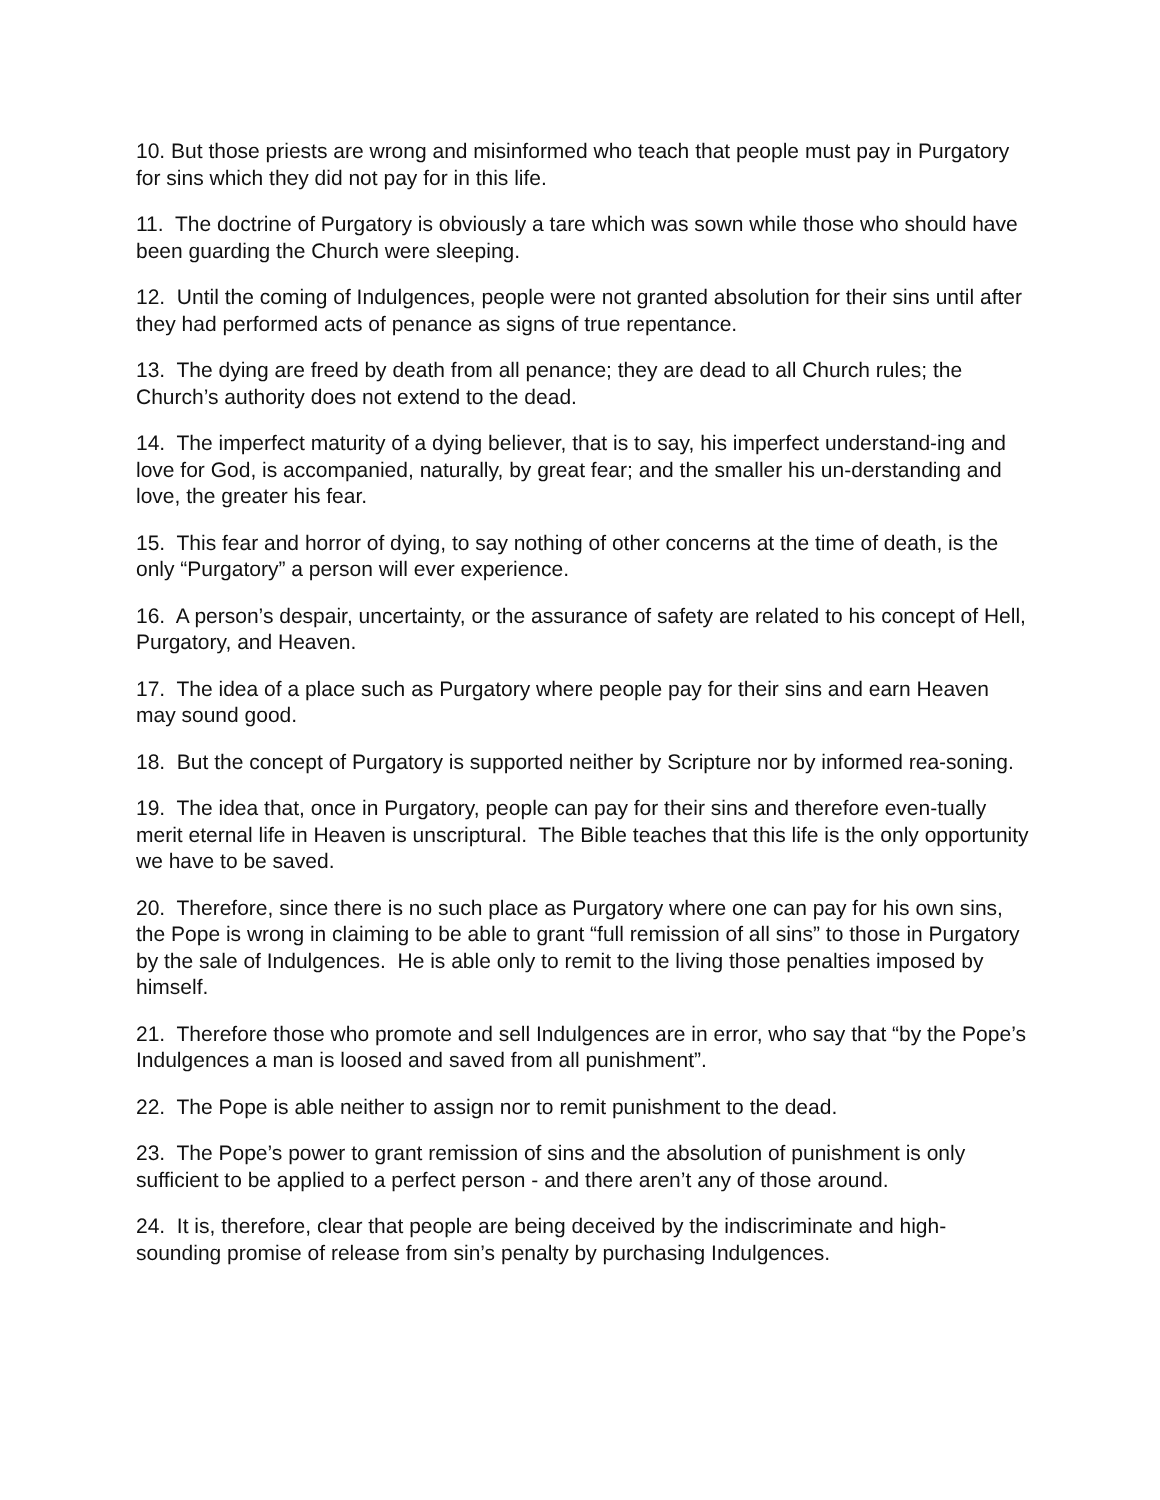10. But those priests are wrong and misinformed who teach that people must pay in Purgatory for sins which they did not pay for in this life.
11. The doctrine of Purgatory is obviously a tare which was sown while those who should have been guarding the Church were sleeping.
12. Until the coming of Indulgences, people were not granted absolution for their sins until after they had performed acts of penance as signs of true repentance.
13. The dying are freed by death from all penance; they are dead to all Church rules; the Church’s authority does not extend to the dead.
14. The imperfect maturity of a dying believer, that is to say, his imperfect understand-ing and love for God, is accompanied, naturally, by great fear; and the smaller his un-derstanding and love, the greater his fear.
15. This fear and horror of dying, to say nothing of other concerns at the time of death, is the only “Purgatory” a person will ever experience.
16. A person’s despair, uncertainty, or the assurance of safety are related to his concept of Hell, Purgatory, and Heaven.
17. The idea of a place such as Purgatory where people pay for their sins and earn Heaven may sound good.
18. But the concept of Purgatory is supported neither by Scripture nor by informed rea-soning.
19. The idea that, once in Purgatory, people can pay for their sins and therefore even-tually merit eternal life in Heaven is unscriptural. The Bible teaches that this life is the only opportunity we have to be saved.
20. Therefore, since there is no such place as Purgatory where one can pay for his own sins, the Pope is wrong in claiming to be able to grant “full remission of all sins” to those in Purgatory by the sale of Indulgences. He is able only to remit to the living those penalties imposed by himself.
21. Therefore those who promote and sell Indulgences are in error, who say that “by the Pope’s Indulgences a man is loosed and saved from all punishment”.
22. The Pope is able neither to assign nor to remit punishment to the dead.
23. The Pope’s power to grant remission of sins and the absolution of punishment is only sufficient to be applied to a perfect person - and there aren’t any of those around.
24. It is, therefore, clear that people are being deceived by the indiscriminate and high-sounding promise of release from sin’s penalty by purchasing Indulgences.